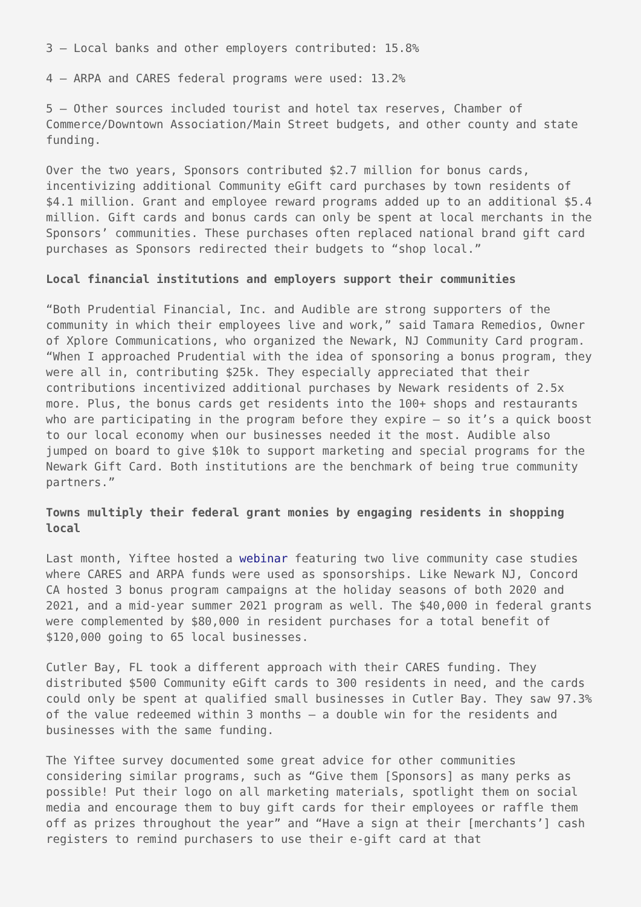3 – Local banks and other employers contributed: 15.8%
4 – ARPA and CARES federal programs were used: 13.2%
5 – Other sources included tourist and hotel tax reserves, Chamber of Commerce/Downtown Association/Main Street budgets, and other county and state funding.
Over the two years, Sponsors contributed $2.7 million for bonus cards, incentivizing additional Community eGift card purchases by town residents of $4.1 million. Grant and employee reward programs added up to an additional $5.4 million. Gift cards and bonus cards can only be spent at local merchants in the Sponsors’ communities. These purchases often replaced national brand gift card purchases as Sponsors redirected their budgets to “shop local.”
Local financial institutions and employers support their communities
“Both Prudential Financial, Inc. and Audible are strong supporters of the community in which their employees live and work,” said Tamara Remedios, Owner of Xplore Communications, who organized the Newark, NJ Community Card program. “When I approached Prudential with the idea of sponsoring a bonus program, they were all in, contributing $25k. They especially appreciated that their contributions incentivized additional purchases by Newark residents of 2.5x more. Plus, the bonus cards get residents into the 100+ shops and restaurants who are participating in the program before they expire – so it’s a quick boost to our local economy when our businesses needed it the most. Audible also jumped on board to give $10k to support marketing and special programs for the Newark Gift Card. Both institutions are the benchmark of being true community partners.”
Towns multiply their federal grant monies by engaging residents in shopping local
Last month, Yiftee hosted a webinar featuring two live community case studies where CARES and ARPA funds were used as sponsorships. Like Newark NJ, Concord CA hosted 3 bonus program campaigns at the holiday seasons of both 2020 and 2021, and a mid-year summer 2021 program as well. The $40,000 in federal grants were complemented by $80,000 in resident purchases for a total benefit of $120,000 going to 65 local businesses.
Cutler Bay, FL took a different approach with their CARES funding. They distributed $500 Community eGift cards to 300 residents in need, and the cards could only be spent at qualified small businesses in Cutler Bay. They saw 97.3% of the value redeemed within 3 months – a double win for the residents and businesses with the same funding.
The Yiftee survey documented some great advice for other communities considering similar programs, such as “Give them [Sponsors] as many perks as possible! Put their logo on all marketing materials, spotlight them on social media and encourage them to buy gift cards for their employees or raffle them off as prizes throughout the year” and “Have a sign at their [merchants’] cash registers to remind purchasers to use their e-gift card at that